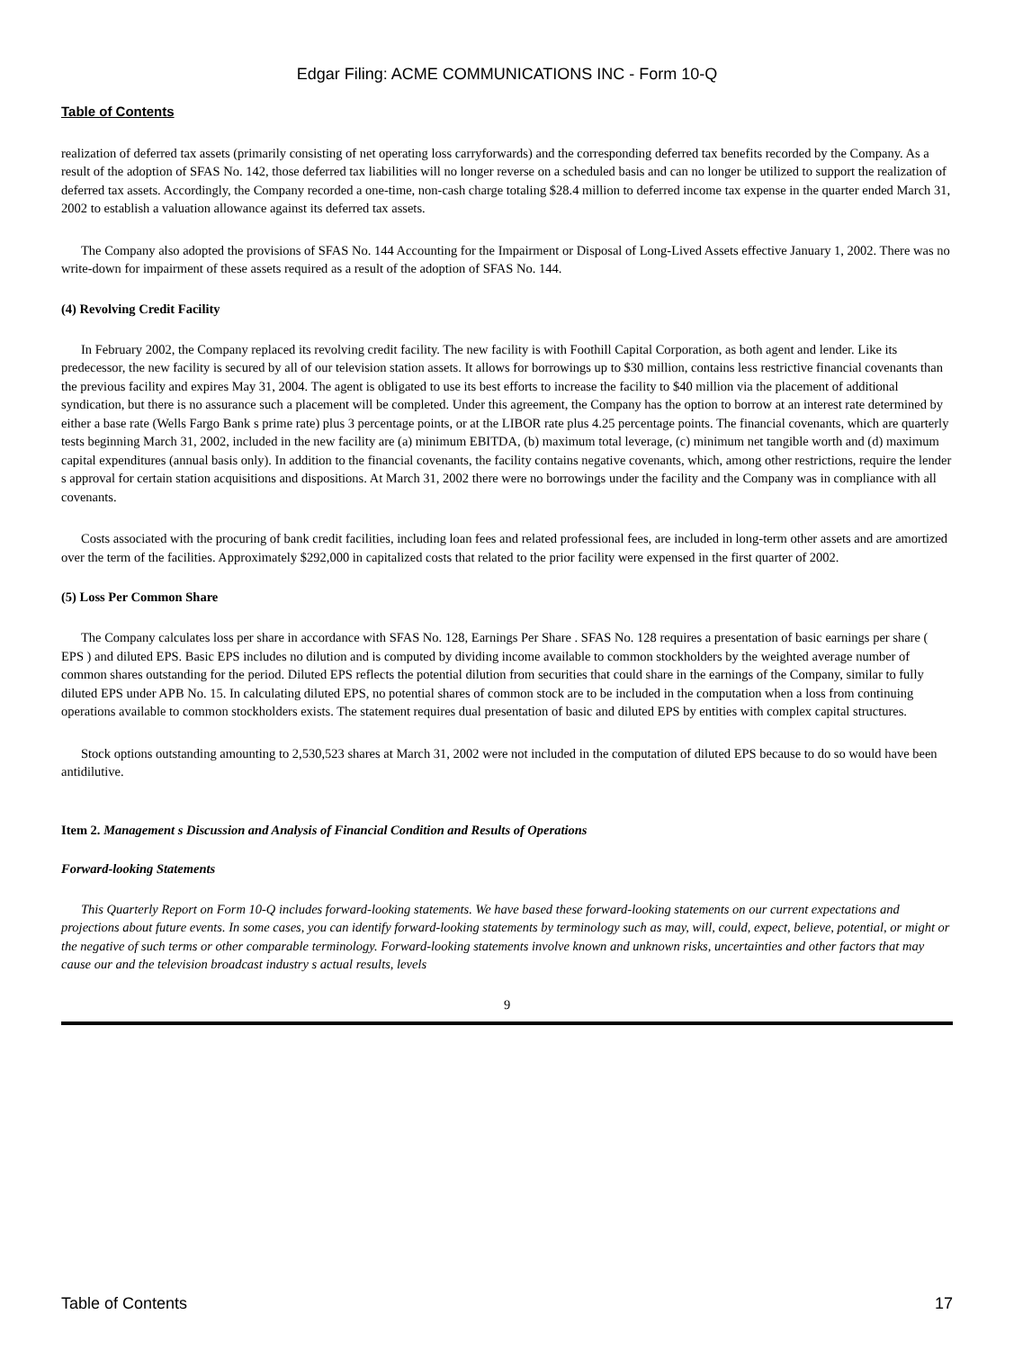Edgar Filing: ACME COMMUNICATIONS INC - Form 10-Q
Table of Contents
realization of deferred tax assets (primarily consisting of net operating loss carryforwards) and the corresponding deferred tax benefits recorded by the Company. As a result of the adoption of SFAS No. 142, those deferred tax liabilities will no longer reverse on a scheduled basis and can no longer be utilized to support the realization of deferred tax assets. Accordingly, the Company recorded a one-time, non-cash charge totaling $28.4 million to deferred income tax expense in the quarter ended March 31, 2002 to establish a valuation allowance against its deferred tax assets.
The Company also adopted the provisions of SFAS No. 144 Accounting for the Impairment or Disposal of Long-Lived Assets effective January 1, 2002. There was no write-down for impairment of these assets required as a result of the adoption of SFAS No. 144.
(4) Revolving Credit Facility
In February 2002, the Company replaced its revolving credit facility. The new facility is with Foothill Capital Corporation, as both agent and lender. Like its predecessor, the new facility is secured by all of our television station assets. It allows for borrowings up to $30 million, contains less restrictive financial covenants than the previous facility and expires May 31, 2004. The agent is obligated to use its best efforts to increase the facility to $40 million via the placement of additional syndication, but there is no assurance such a placement will be completed. Under this agreement, the Company has the option to borrow at an interest rate determined by either a base rate (Wells Fargo Bank s prime rate) plus 3 percentage points, or at the LIBOR rate plus 4.25 percentage points. The financial covenants, which are quarterly tests beginning March 31, 2002, included in the new facility are (a) minimum EBITDA, (b) maximum total leverage, (c) minimum net tangible worth and (d) maximum capital expenditures (annual basis only). In addition to the financial covenants, the facility contains negative covenants, which, among other restrictions, require the lender s approval for certain station acquisitions and dispositions. At March 31, 2002 there were no borrowings under the facility and the Company was in compliance with all covenants.
Costs associated with the procuring of bank credit facilities, including loan fees and related professional fees, are included in long-term other assets and are amortized over the term of the facilities. Approximately $292,000 in capitalized costs that related to the prior facility were expensed in the first quarter of 2002.
(5) Loss Per Common Share
The Company calculates loss per share in accordance with SFAS No. 128, Earnings Per Share . SFAS No. 128 requires a presentation of basic earnings per share ( EPS ) and diluted EPS. Basic EPS includes no dilution and is computed by dividing income available to common stockholders by the weighted average number of common shares outstanding for the period. Diluted EPS reflects the potential dilution from securities that could share in the earnings of the Company, similar to fully diluted EPS under APB No. 15. In calculating diluted EPS, no potential shares of common stock are to be included in the computation when a loss from continuing operations available to common stockholders exists. The statement requires dual presentation of basic and diluted EPS by entities with complex capital structures.
Stock options outstanding amounting to 2,530,523 shares at March 31, 2002 were not included in the computation of diluted EPS because to do so would have been antidilutive.
Item 2. Management s Discussion and Analysis of Financial Condition and Results of Operations
Forward-looking Statements
This Quarterly Report on Form 10-Q includes forward-looking statements. We have based these forward-looking statements on our current expectations and projections about future events. In some cases, you can identify forward-looking statements by terminology such as may, will, could, expect, believe, potential, or might or the negative of such terms or other comparable terminology. Forward-looking statements involve known and unknown risks, uncertainties and other factors that may cause our and the television broadcast industry s actual results, levels
9
Table of Contents 17